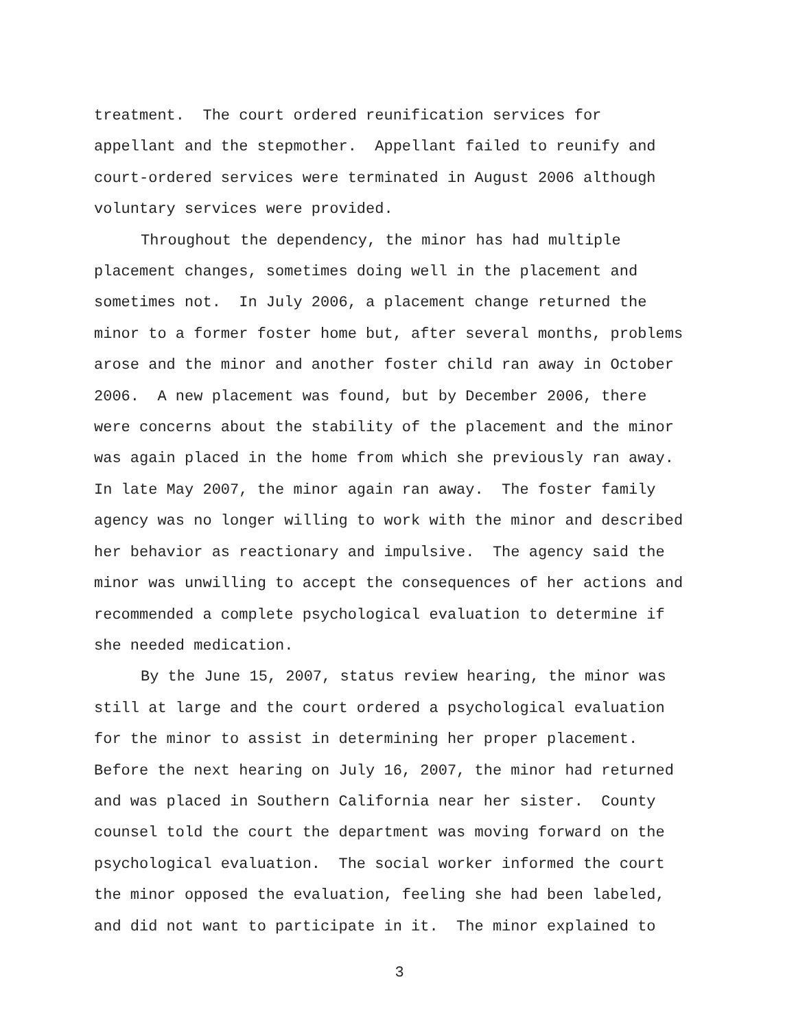treatment. The court ordered reunification services for
appellant and the stepmother. Appellant failed to reunify and
court-ordered services were terminated in August 2006 although
voluntary services were provided.
Throughout the dependency, the minor has had multiple
placement changes, sometimes doing well in the placement and
sometimes not. In July 2006, a placement change returned the
minor to a former foster home but, after several months, problems
arose and the minor and another foster child ran away in October
2006. A new placement was found, but by December 2006, there
were concerns about the stability of the placement and the minor
was again placed in the home from which she previously ran away.
In late May 2007, the minor again ran away. The foster family
agency was no longer willing to work with the minor and described
her behavior as reactionary and impulsive. The agency said the
minor was unwilling to accept the consequences of her actions and
recommended a complete psychological evaluation to determine if
she needed medication.
By the June 15, 2007, status review hearing, the minor was
still at large and the court ordered a psychological evaluation
for the minor to assist in determining her proper placement.
Before the next hearing on July 16, 2007, the minor had returned
and was placed in Southern California near her sister. County
counsel told the court the department was moving forward on the
psychological evaluation. The social worker informed the court
the minor opposed the evaluation, feeling she had been labeled,
and did not want to participate in it. The minor explained to
3